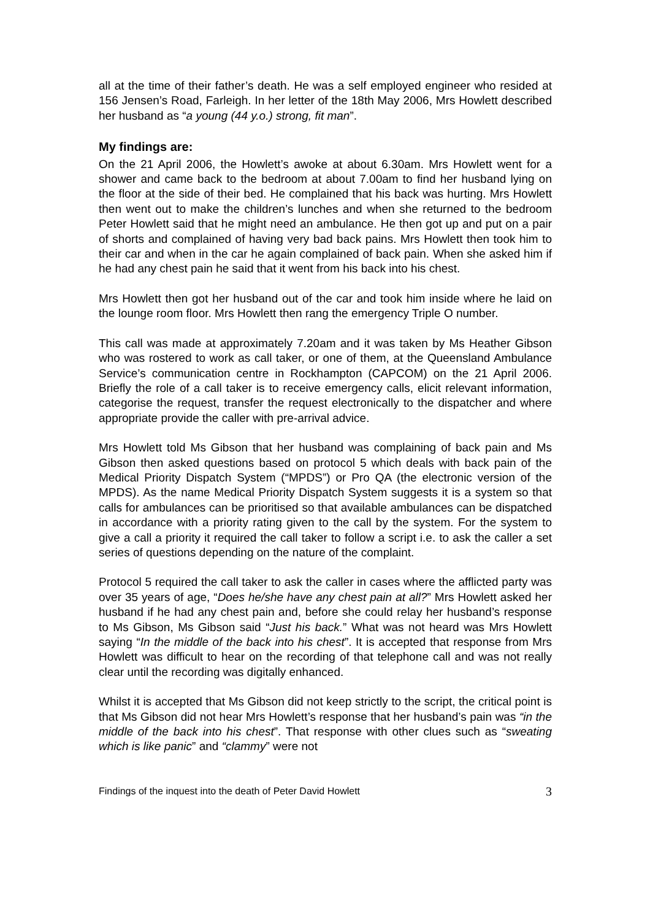all at the time of their father’s death. He was a self employed engineer who resided at 156 Jensen’s Road, Farleigh. In her letter of the 18th May 2006, Mrs Howlett described her husband as “a young (44 y.o.) strong, fit man”.
My findings are:
On the 21 April 2006, the Howlett’s awoke at about 6.30am. Mrs Howlett went for a shower and came back to the bedroom at about 7.00am to find her husband lying on the floor at the side of their bed. He complained that his back was hurting. Mrs Howlett then went out to make the children’s lunches and when she returned to the bedroom Peter Howlett said that he might need an ambulance. He then got up and put on a pair of shorts and complained of having very bad back pains. Mrs Howlett then took him to their car and when in the car he again complained of back pain. When she asked him if he had any chest pain he said that it went from his back into his chest.
Mrs Howlett then got her husband out of the car and took him inside where he laid on the lounge room floor. Mrs Howlett then rang the emergency Triple O number.
This call was made at approximately 7.20am and it was taken by Ms Heather Gibson who was rostered to work as call taker, or one of them, at the Queensland Ambulance Service’s communication centre in Rockhampton (CAPCOM) on the 21 April 2006. Briefly the role of a call taker is to receive emergency calls, elicit relevant information, categorise the request, transfer the request electronically to the dispatcher and where appropriate provide the caller with pre-arrival advice.
Mrs Howlett told Ms Gibson that her husband was complaining of back pain and Ms Gibson then asked questions based on protocol 5 which deals with back pain of the Medical Priority Dispatch System (“MPDS”) or Pro QA (the electronic version of the MPDS). As the name Medical Priority Dispatch System suggests it is a system so that calls for ambulances can be prioritised so that available ambulances can be dispatched in accordance with a priority rating given to the call by the system. For the system to give a call a priority it required the call taker to follow a script i.e. to ask the caller a set series of questions depending on the nature of the complaint.
Protocol 5 required the call taker to ask the caller in cases where the afflicted party was over 35 years of age, “Does he/she have any chest pain at all?” Mrs Howlett asked her husband if he had any chest pain and, before she could relay her husband’s response to Ms Gibson, Ms Gibson said “Just his back.” What was not heard was Mrs Howlett saying “In the middle of the back into his chest”. It is accepted that response from Mrs Howlett was difficult to hear on the recording of that telephone call and was not really clear until the recording was digitally enhanced.
Whilst it is accepted that Ms Gibson did not keep strictly to the script, the critical point is that Ms Gibson did not hear Mrs Howlett’s response that her husband’s pain was “in the middle of the back into his chest”. That response with other clues such as “sweating which is like panic” and “clammy” were not
Findings of the inquest into the death of Peter David Howlett 3